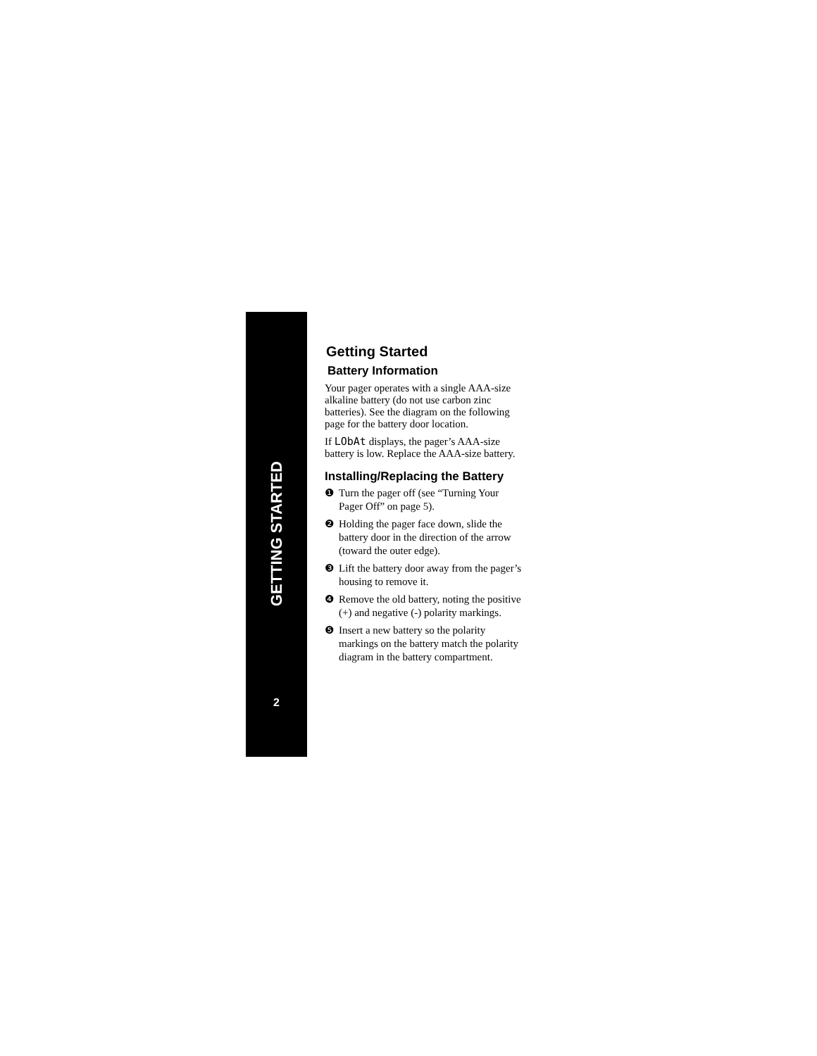GETTING STARTED
2
Getting Started
Battery Information
Your pager operates with a single AAA-size alkaline battery (do not use carbon zinc batteries). See the diagram on the following page for the battery door location.
If LObAt displays, the pager’s AAA-size battery is low. Replace the AAA-size battery.
Installing/Replacing the Battery
❶ Turn the pager off (see “Turning Your Pager Off” on page 5).
❷ Holding the pager face down, slide the battery door in the direction of the arrow (toward the outer edge).
❸ Lift the battery door away from the pager’s housing to remove it.
❹ Remove the old battery, noting the positive (+) and negative (-) polarity markings.
❺ Insert a new battery so the polarity markings on the battery match the polarity diagram in the battery compartment.